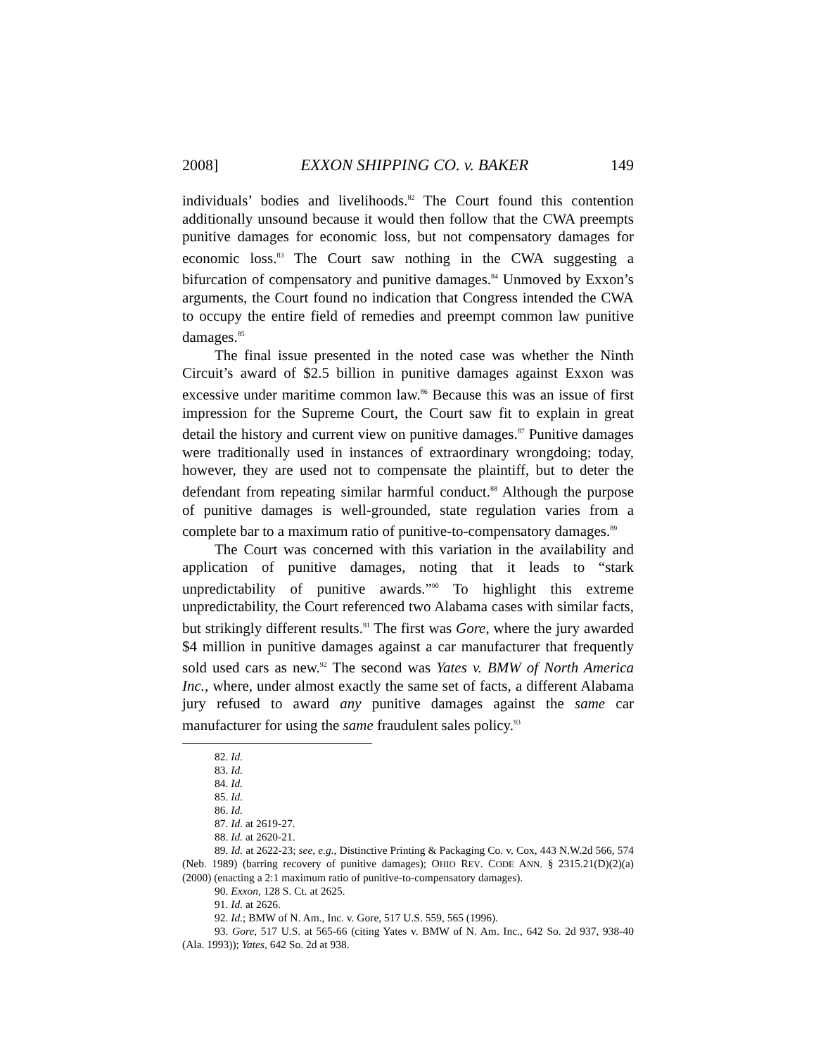2008] EXXON SHIPPING CO. v. BAKER 149
individuals’ bodies and livelihoods.<sup>82</sup> The Court found this contention additionally unsound because it would then follow that the CWA preempts punitive damages for economic loss, but not compensatory damages for economic loss.<sup>83</sup> The Court saw nothing in the CWA suggesting a bifurcation of compensatory and punitive damages.<sup>84</sup> Unmoved by Exxon’s arguments, the Court found no indication that Congress intended the CWA to occupy the entire field of remedies and preempt common law punitive damages.<sup>85</sup>
The final issue presented in the noted case was whether the Ninth Circuit’s award of $2.5 billion in punitive damages against Exxon was excessive under maritime common law.<sup>86</sup> Because this was an issue of first impression for the Supreme Court, the Court saw fit to explain in great detail the history and current view on punitive damages.<sup>87</sup> Punitive damages were traditionally used in instances of extraordinary wrongdoing; today, however, they are used not to compensate the plaintiff, but to deter the defendant from repeating similar harmful conduct.<sup>88</sup> Although the purpose of punitive damages is well-grounded, state regulation varies from a complete bar to a maximum ratio of punitive-to-compensatory damages.<sup>89</sup>
The Court was concerned with this variation in the availability and application of punitive damages, noting that it leads to “stark unpredictability of punitive awards.”<sup>90</sup> To highlight this extreme unpredictability, the Court referenced two Alabama cases with similar facts, but strikingly different results.<sup>91</sup> The first was Gore, where the jury awarded $4 million in punitive damages against a car manufacturer that frequently sold used cars as new.<sup>92</sup> The second was Yates v. BMW of North America Inc., where, under almost exactly the same set of facts, a different Alabama jury refused to award any punitive damages against the same car manufacturer for using the same fraudulent sales policy.<sup>93</sup>
82. Id.
83. Id.
84. Id.
85. Id.
86. Id.
87. Id. at 2619-27.
88. Id. at 2620-21.
89. Id. at 2622-23; see, e.g., Distinctive Printing & Packaging Co. v. Cox, 443 N.W.2d 566, 574 (Neb. 1989) (barring recovery of punitive damages); OHIO REV. CODE ANN. § 2315.21(D)(2)(a) (2000) (enacting a 2:1 maximum ratio of punitive-to-compensatory damages).
90. Exxon, 128 S. Ct. at 2625.
91. Id. at 2626.
92. Id.; BMW of N. Am., Inc. v. Gore, 517 U.S. 559, 565 (1996).
93. Gore, 517 U.S. at 565-66 (citing Yates v. BMW of N. Am. Inc., 642 So. 2d 937, 938-40 (Ala. 1993)); Yates, 642 So. 2d at 938.